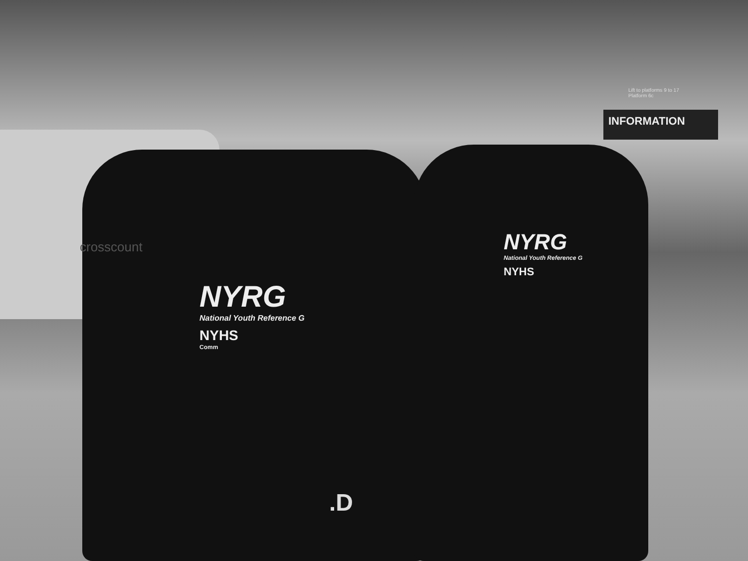INFORMATION
Lift to platforms 9 to 17
Platform 6c
crosscount
NYRG
National Youth Reference G
NYHS
Comm
NYRG
National Youth Reference G
NYHS
.D